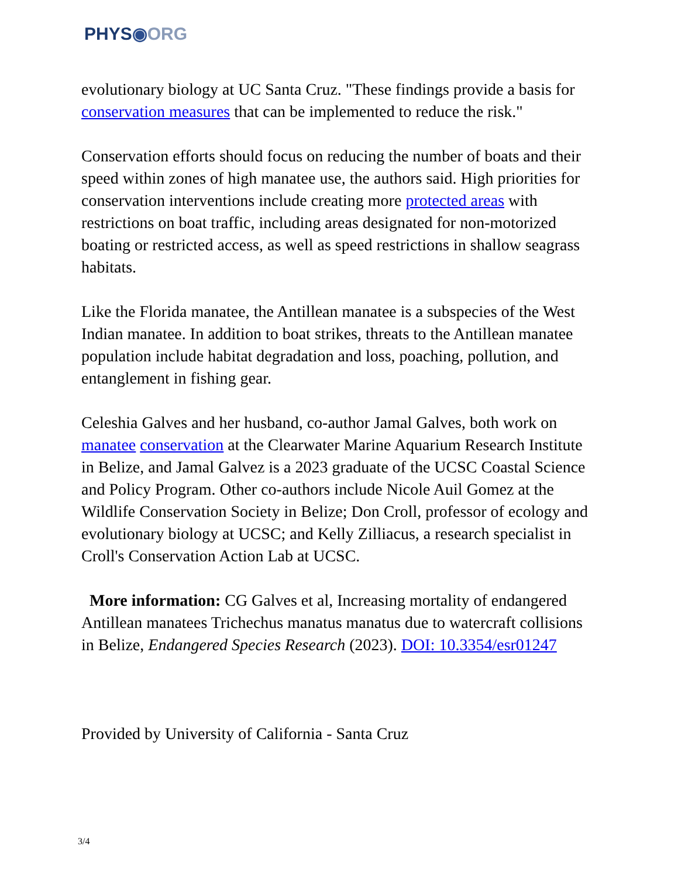PHYS◉ORG
evolutionary biology at UC Santa Cruz. "These findings provide a basis for conservation measures that can be implemented to reduce the risk."
Conservation efforts should focus on reducing the number of boats and their speed within zones of high manatee use, the authors said. High priorities for conservation interventions include creating more protected areas with restrictions on boat traffic, including areas designated for non-motorized boating or restricted access, as well as speed restrictions in shallow seagrass habitats.
Like the Florida manatee, the Antillean manatee is a subspecies of the West Indian manatee. In addition to boat strikes, threats to the Antillean manatee population include habitat degradation and loss, poaching, pollution, and entanglement in fishing gear.
Celeshia Galves and her husband, co-author Jamal Galves, both work on manatee conservation at the Clearwater Marine Aquarium Research Institute in Belize, and Jamal Galvez is a 2023 graduate of the UCSC Coastal Science and Policy Program. Other co-authors include Nicole Auil Gomez at the Wildlife Conservation Society in Belize; Don Croll, professor of ecology and evolutionary biology at UCSC; and Kelly Zilliacus, a research specialist in Croll's Conservation Action Lab at UCSC.
More information: CG Galves et al, Increasing mortality of endangered Antillean manatees Trichechus manatus manatus due to watercraft collisions in Belize, Endangered Species Research (2023). DOI: 10.3354/esr01247
Provided by University of California - Santa Cruz
3/4